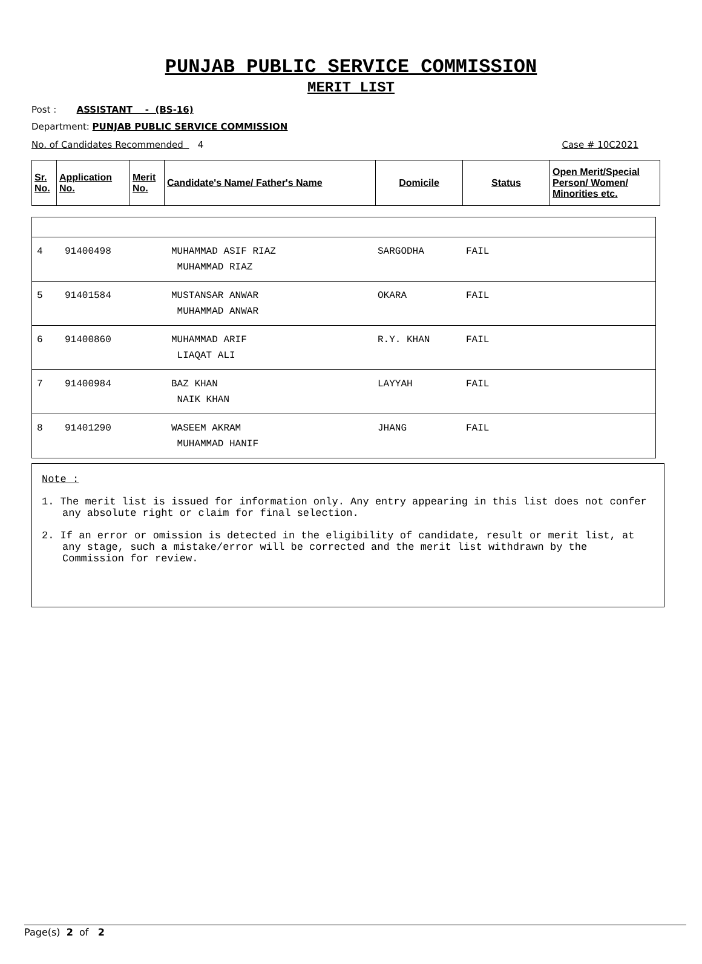PUNJAB PUBLIC SERVICE COMMISSION
MERIT LIST
Post : ASSISTANT - (BS-16)
Department: PUNJAB PUBLIC SERVICE COMMISSION
No. of Candidates Recommended 4 Case # 10C2021
| Sr. No. | Application No. | Merit No. | Candidate's Name/ Father's Name | Domicile | Status | Open Merit/Special Person/ Women/ Minorities etc. |
| --- | --- | --- | --- | --- | --- | --- |
| 4 | 91400498 | MUHAMMAD ASIF RIAZ MUHAMMAD RIAZ | SARGODHA | FAIL |
| 5 | 91401584 | MUSTANSAR ANWAR MUHAMMAD ANWAR | OKARA | FAIL |
| 6 | 91400860 | MUHAMMAD ARIF LIAQAT ALI | R.Y. KHAN | FAIL |
| 7 | 91400984 | BAZ KHAN NAIK KHAN | LAYYAH | FAIL |
| 8 | 91401290 | WASEEM AKRAM MUHAMMAD HANIF | JHANG | FAIL |
Note :
1. The merit list is issued for information only. Any entry appearing in this list does not confer any absolute right or claim for final selection.
2. If an error or omission is detected in the eligibility of candidate, result or merit list, at any stage, such a mistake/error will be corrected and the merit list withdrawn by the Commission for review.
Page(s) 2 of 2